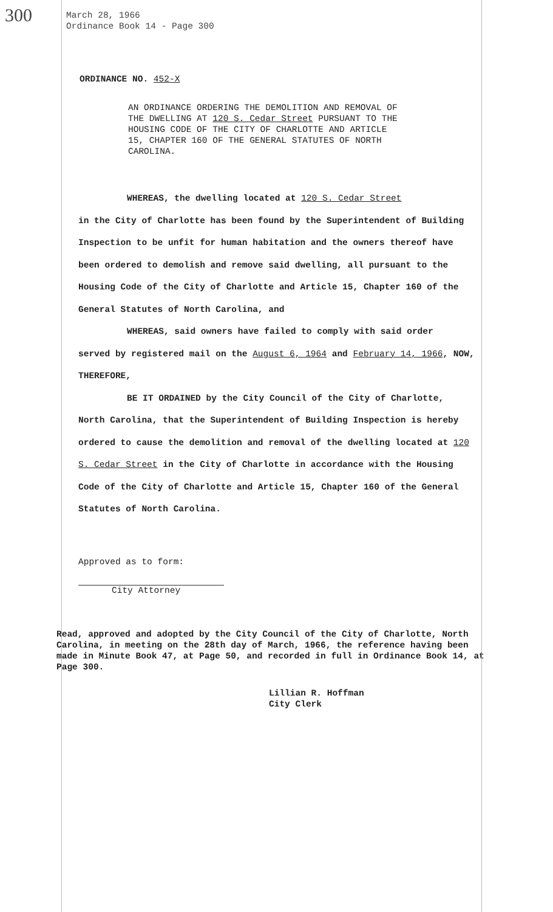300
March 28, 1966
Ordinance Book 14 - Page 300
ORDINANCE NO. 452-X
AN ORDINANCE ORDERING THE DEMOLITION AND REMOVAL OF THE DWELLING AT 120 S. Cedar Street PURSUANT TO THE HOUSING CODE OF THE CITY OF CHARLOTTE AND ARTICLE 15, CHAPTER 160 OF THE GENERAL STATUTES OF NORTH CAROLINA.
WHEREAS, the dwelling located at 120 S. Cedar Street
in the City of Charlotte has been found by the Superintendent of Building Inspection to be unfit for human habitation and the owners thereof have been ordered to demolish and remove said dwelling, all pursuant to the Housing Code of the City of Charlotte and Article 15, Chapter 160 of the General Statutes of North Carolina, and
WHEREAS, said owners have failed to comply with said order
served by registered mail on the August 6, 1964 and February 14, 1966, NOW, THEREFORE,
BE IT ORDAINED by the City Council of the City of Charlotte,
North Carolina, that the Superintendent of Building Inspection is hereby ordered to cause the demolition and removal of the dwelling located at 120 S. Cedar Street in the City of Charlotte in accordance with the Housing Code of the City of Charlotte and Article 15, Chapter 160 of the General Statutes of North Carolina.
Approved as to form:
City Attorney
Read, approved and adopted by the City Council of the City of Charlotte, North Carolina, in meeting on the 28th day of March, 1966, the reference having been made in Minute Book 47, at Page 50, and recorded in full in Ordinance Book 14, at Page 300.
Lillian R. Hoffman
City Clerk